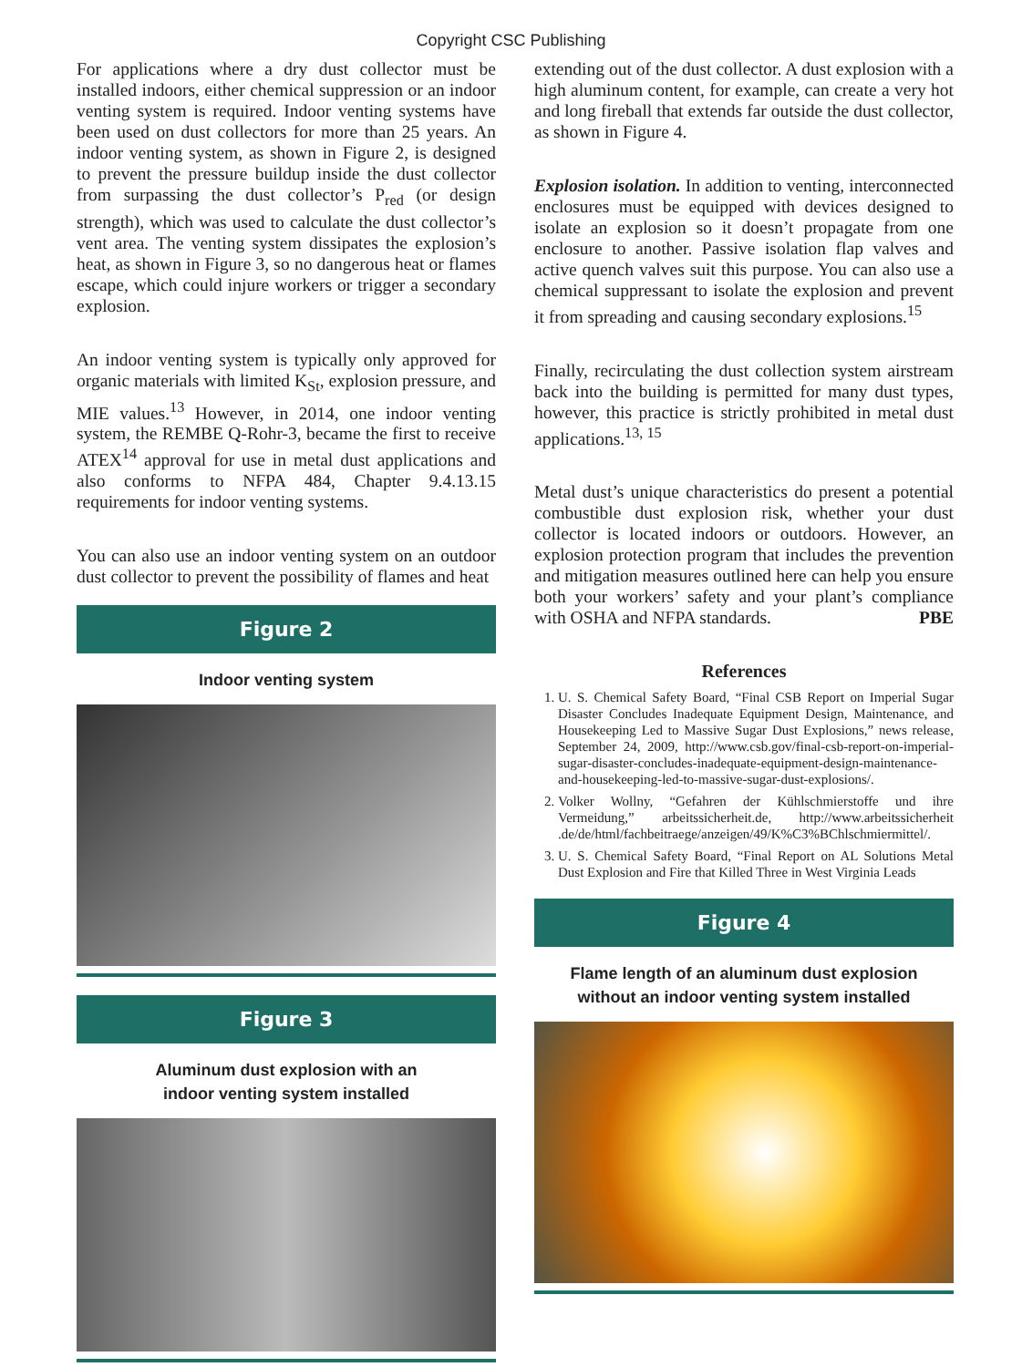Copyright CSC Publishing
For applications where a dry dust collector must be installed indoors, either chemical suppression or an indoor venting system is required. Indoor venting systems have been used on dust collectors for more than 25 years. An indoor venting system, as shown in Figure 2, is designed to prevent the pressure buildup inside the dust collector from surpassing the dust collector’s P<sub>red</sub> (or design strength), which was used to calculate the dust collector’s vent area. The venting system dissipates the explosion’s heat, as shown in Figure 3, so no dangerous heat or flames escape, which could injure workers or trigger a secondary explosion.
An indoor venting system is typically only approved for organic materials with limited K<sub>St</sub>, explosion pressure, and MIE values.<sup>13</sup> However, in 2014, one indoor venting system, the REMBE Q-Rohr-3, became the first to receive ATEX<sup>14</sup> approval for use in metal dust applications and also conforms to NFPA 484, Chapter 9.4.13.15 requirements for indoor venting systems.
You can also use an indoor venting system on an outdoor dust collector to prevent the possibility of flames and heat
Figure 2
Indoor venting system
Figure 3
Aluminum dust explosion with an
indoor venting system installed
extending out of the dust collector. A dust explosion with a high aluminum content, for example, can create a very hot and long fireball that extends far outside the dust collector, as shown in Figure 4.
Explosion isolation. In addition to venting, interconnected enclosures must be equipped with devices designed to isolate an explosion so it doesn’t propagate from one enclosure to another. Passive isolation flap valves and active quench valves suit this purpose. You can also use a chemical suppressant to isolate the explosion and prevent it from spreading and causing secondary explosions.<sup>15</sup>
Finally, recirculating the dust collection system airstream back into the building is permitted for many dust types, however, this practice is strictly prohibited in metal dust applications.<sup>13, 15</sup>
Metal dust’s unique characteristics do present a potential combustible dust explosion risk, whether your dust collector is located indoors or outdoors. However, an explosion protection program that includes the prevention and mitigation measures outlined here can help you ensure both your workers’ safety and your plant’s compliance with OSHA and NFPA standards. PBE
References
1. U. S. Chemical Safety Board, “Final CSB Report on Imperial Sugar Disaster Concludes Inadequate Equipment Design, Maintenance, and Housekeeping Led to Massive Sugar Dust Explosions,” news release, September 24, 2009, http://www.csb.gov/final-csb-report-on-imperial-sugar-disaster-concludes-inadequate-equipment-design-maintenance-and-housekeeping-led-to-massive-sugar-dust-explosions/.
2. Volker Wollny, “Gefahren der Kühlschmierstoffe und ihre Vermeidung,” arbeitssicherheit.de, http://www.arbeitssicherheit .de/de/html/fachbeitraege/anzeigen/49/K%C3%BChlschmiermittel/.
3. U. S. Chemical Safety Board, “Final Report on AL Solutions Metal Dust Explosion and Fire that Killed Three in West Virginia Leads
Figure 4
Flame length of an aluminum dust explosion
without an indoor venting system installed